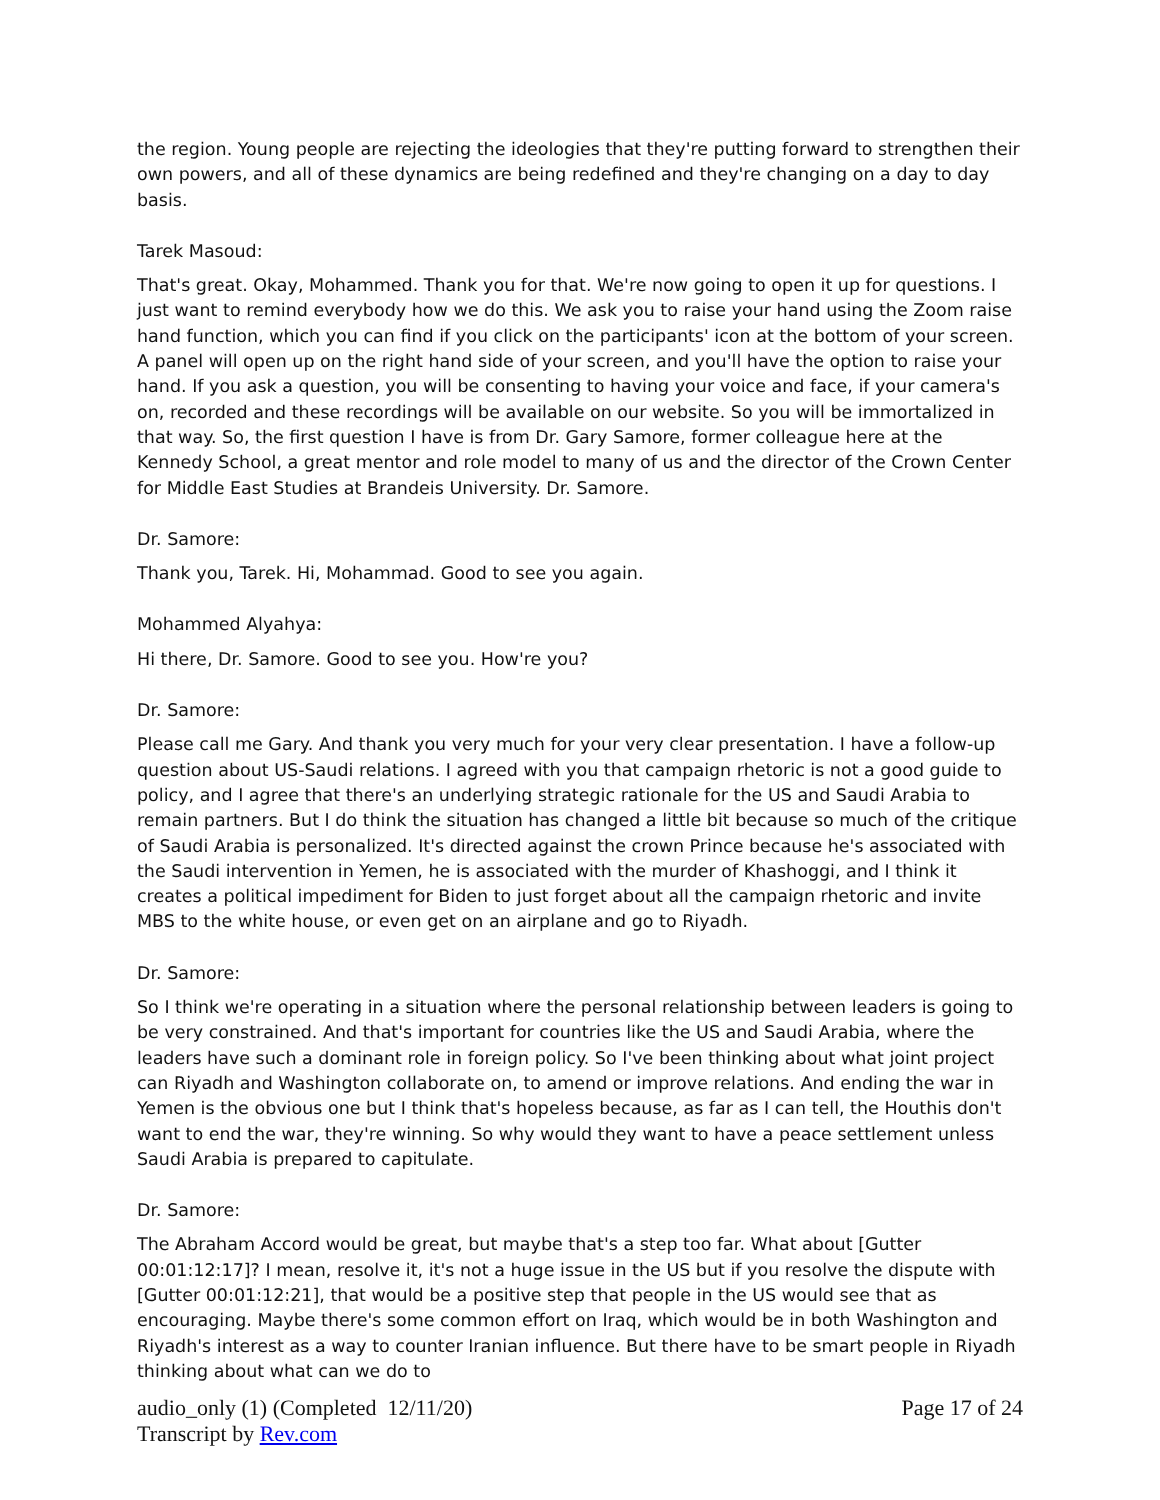the region. Young people are rejecting the ideologies that they're putting forward to strengthen their own powers, and all of these dynamics are being redefined and they're changing on a day to day basis.
Tarek Masoud:
That's great. Okay, Mohammed. Thank you for that. We're now going to open it up for questions. I just want to remind everybody how we do this. We ask you to raise your hand using the Zoom raise hand function, which you can find if you click on the participants' icon at the bottom of your screen. A panel will open up on the right hand side of your screen, and you'll have the option to raise your hand. If you ask a question, you will be consenting to having your voice and face, if your camera's on, recorded and these recordings will be available on our website. So you will be immortalized in that way. So, the first question I have is from Dr. Gary Samore, former colleague here at the Kennedy School, a great mentor and role model to many of us and the director of the Crown Center for Middle East Studies at Brandeis University. Dr. Samore.
Dr. Samore:
Thank you, Tarek. Hi, Mohammad. Good to see you again.
Mohammed Alyahya:
Hi there, Dr. Samore. Good to see you. How're you?
Dr. Samore:
Please call me Gary. And thank you very much for your very clear presentation. I have a follow-up question about US-Saudi relations. I agreed with you that campaign rhetoric is not a good guide to policy, and I agree that there's an underlying strategic rationale for the US and Saudi Arabia to remain partners. But I do think the situation has changed a little bit because so much of the critique of Saudi Arabia is personalized. It's directed against the crown Prince because he's associated with the Saudi intervention in Yemen, he is associated with the murder of Khashoggi, and I think it creates a political impediment for Biden to just forget about all the campaign rhetoric and invite MBS to the white house, or even get on an airplane and go to Riyadh.
Dr. Samore:
So I think we're operating in a situation where the personal relationship between leaders is going to be very constrained. And that's important for countries like the US and Saudi Arabia, where the leaders have such a dominant role in foreign policy. So I've been thinking about what joint project can Riyadh and Washington collaborate on, to amend or improve relations. And ending the war in Yemen is the obvious one but I think that's hopeless because, as far as I can tell, the Houthis don't want to end the war, they're winning. So why would they want to have a peace settlement unless Saudi Arabia is prepared to capitulate.
Dr. Samore:
The Abraham Accord would be great, but maybe that's a step too far. What about [Gutter 00:01:12:17]? I mean, resolve it, it's not a huge issue in the US but if you resolve the dispute with [Gutter 00:01:12:21], that would be a positive step that people in the US would see that as encouraging. Maybe there's some common effort on Iraq, which would be in both Washington and Riyadh's interest as a way to counter Iranian influence. But there have to be smart people in Riyadh thinking about what can we do to
audio_only (1) (Completed 12/11/20)
Transcript by Rev.com
Page 17 of 24